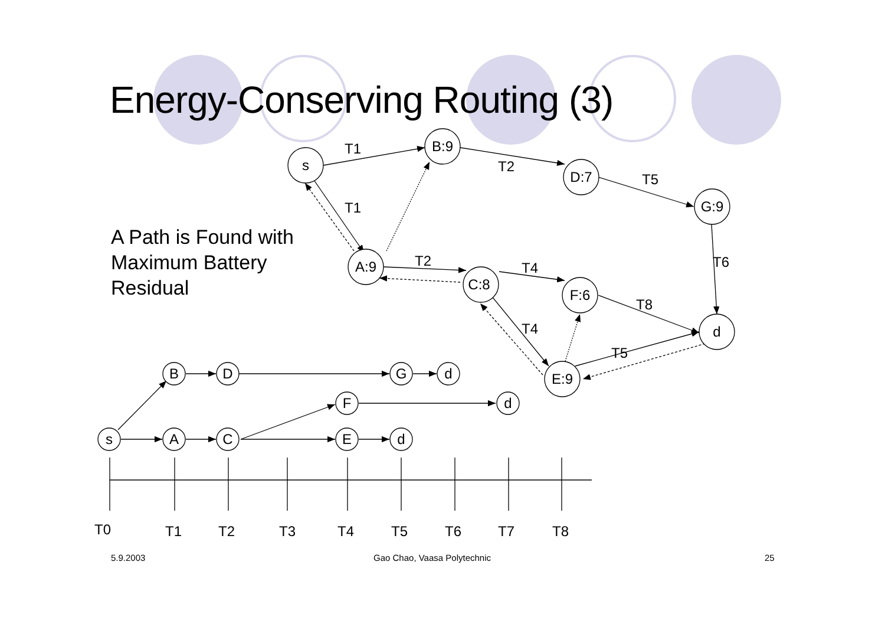Energy-Conserving Routing (3)
A Path is Found with
Maximum Battery
Residual
s
B:9
D:7
G:9
A:9
C:8
F:6
d
E:9
T1
T2
T5
T1
T2
T4
T6
T8
T4
T5
B
D
G
d
F
d
s
A
C
E
d
T0
T1
T2
T3
T4
T5
T6
T7
T8
5.9.2003 Gao Chao, Vaasa Polytechnic 25